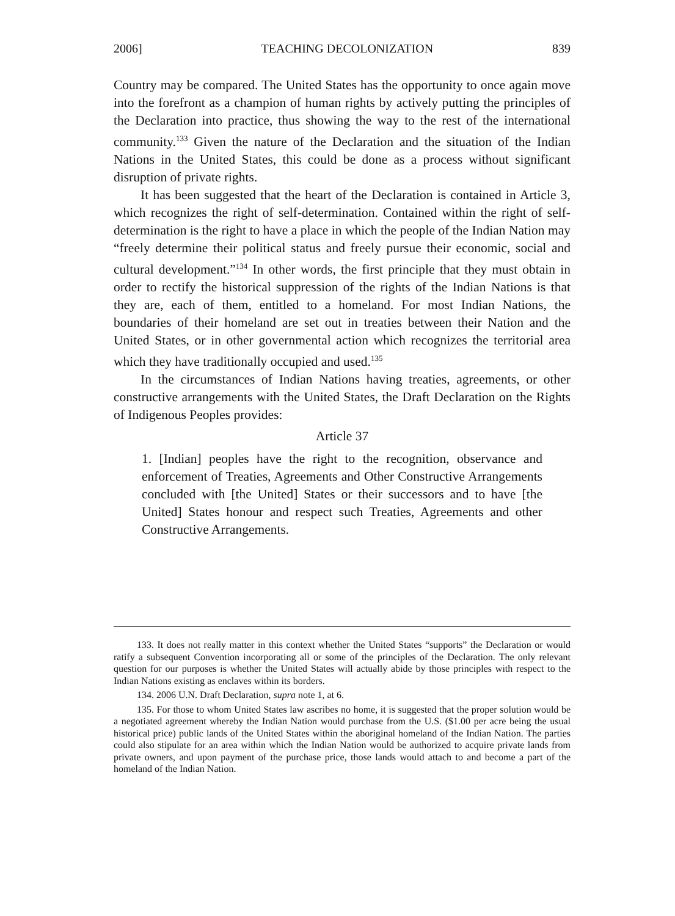2006] TEACHING DECOLONIZATION 839
Country may be compared. The United States has the opportunity to once again move into the forefront as a champion of human rights by actively putting the principles of the Declaration into practice, thus showing the way to the rest of the international community.<sup>133</sup> Given the nature of the Declaration and the situation of the Indian Nations in the United States, this could be done as a process without significant disruption of private rights.
It has been suggested that the heart of the Declaration is contained in Article 3, which recognizes the right of self-determination. Contained within the right of self-determination is the right to have a place in which the people of the Indian Nation may “freely determine their political status and freely pursue their economic, social and cultural development.”<sup>134</sup> In other words, the first principle that they must obtain in order to rectify the historical suppression of the rights of the Indian Nations is that they are, each of them, entitled to a homeland. For most Indian Nations, the boundaries of their homeland are set out in treaties between their Nation and the United States, or in other governmental action which recognizes the territorial area which they have traditionally occupied and used.<sup>135</sup>
In the circumstances of Indian Nations having treaties, agreements, or other constructive arrangements with the United States, the Draft Declaration on the Rights of Indigenous Peoples provides:
Article 37
1. [Indian] peoples have the right to the recognition, observance and enforcement of Treaties, Agreements and Other Constructive Arrangements concluded with [the United] States or their successors and to have [the United] States honour and respect such Treaties, Agreements and other Constructive Arrangements.
133. It does not really matter in this context whether the United States “supports” the Declaration or would ratify a subsequent Convention incorporating all or some of the principles of the Declaration. The only relevant question for our purposes is whether the United States will actually abide by those principles with respect to the Indian Nations existing as enclaves within its borders.
134. 2006 U.N. Draft Declaration, supra note 1, at 6.
135. For those to whom United States law ascribes no home, it is suggested that the proper solution would be a negotiated agreement whereby the Indian Nation would purchase from the U.S. ($1.00 per acre being the usual historical price) public lands of the United States within the aboriginal homeland of the Indian Nation. The parties could also stipulate for an area within which the Indian Nation would be authorized to acquire private lands from private owners, and upon payment of the purchase price, those lands would attach to and become a part of the homeland of the Indian Nation.